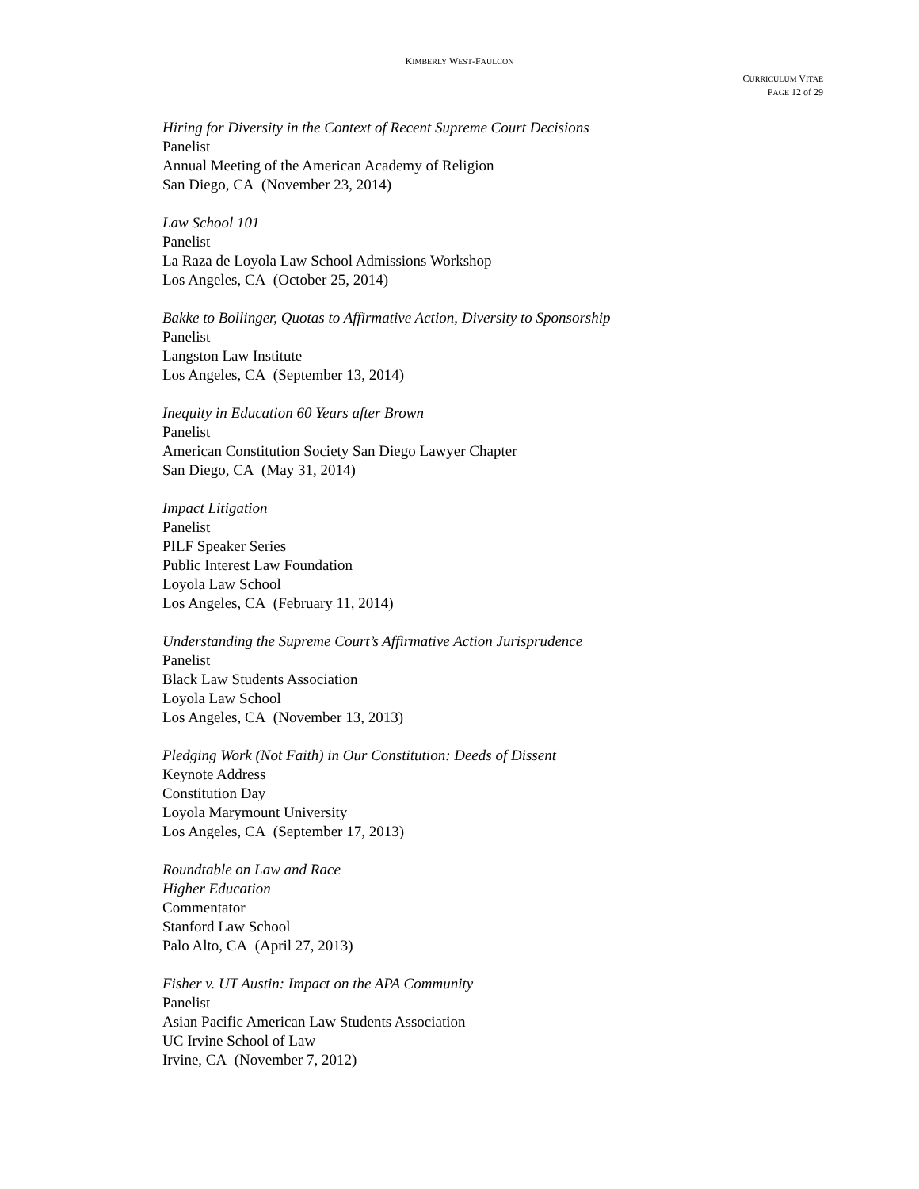KIMBERLY WEST-FAULCON
CURRICULUM VITAE
PAGE 12 of 29
Hiring for Diversity in the Context of Recent Supreme Court Decisions
Panelist
Annual Meeting of the American Academy of Religion
San Diego, CA (November 23, 2014)
Law School 101
Panelist
La Raza de Loyola Law School Admissions Workshop
Los Angeles, CA (October 25, 2014)
Bakke to Bollinger, Quotas to Affirmative Action, Diversity to Sponsorship
Panelist
Langston Law Institute
Los Angeles, CA (September 13, 2014)
Inequity in Education 60 Years after Brown
Panelist
American Constitution Society San Diego Lawyer Chapter
San Diego, CA (May 31, 2014)
Impact Litigation
Panelist
PILF Speaker Series
Public Interest Law Foundation
Loyola Law School
Los Angeles, CA (February 11, 2014)
Understanding the Supreme Court’s Affirmative Action Jurisprudence
Panelist
Black Law Students Association
Loyola Law School
Los Angeles, CA (November 13, 2013)
Pledging Work (Not Faith) in Our Constitution: Deeds of Dissent
Keynote Address
Constitution Day
Loyola Marymount University
Los Angeles, CA (September 17, 2013)
Roundtable on Law and Race
Higher Education
Commentator
Stanford Law School
Palo Alto, CA (April 27, 2013)
Fisher v. UT Austin: Impact on the APA Community
Panelist
Asian Pacific American Law Students Association
UC Irvine School of Law
Irvine, CA (November 7, 2012)